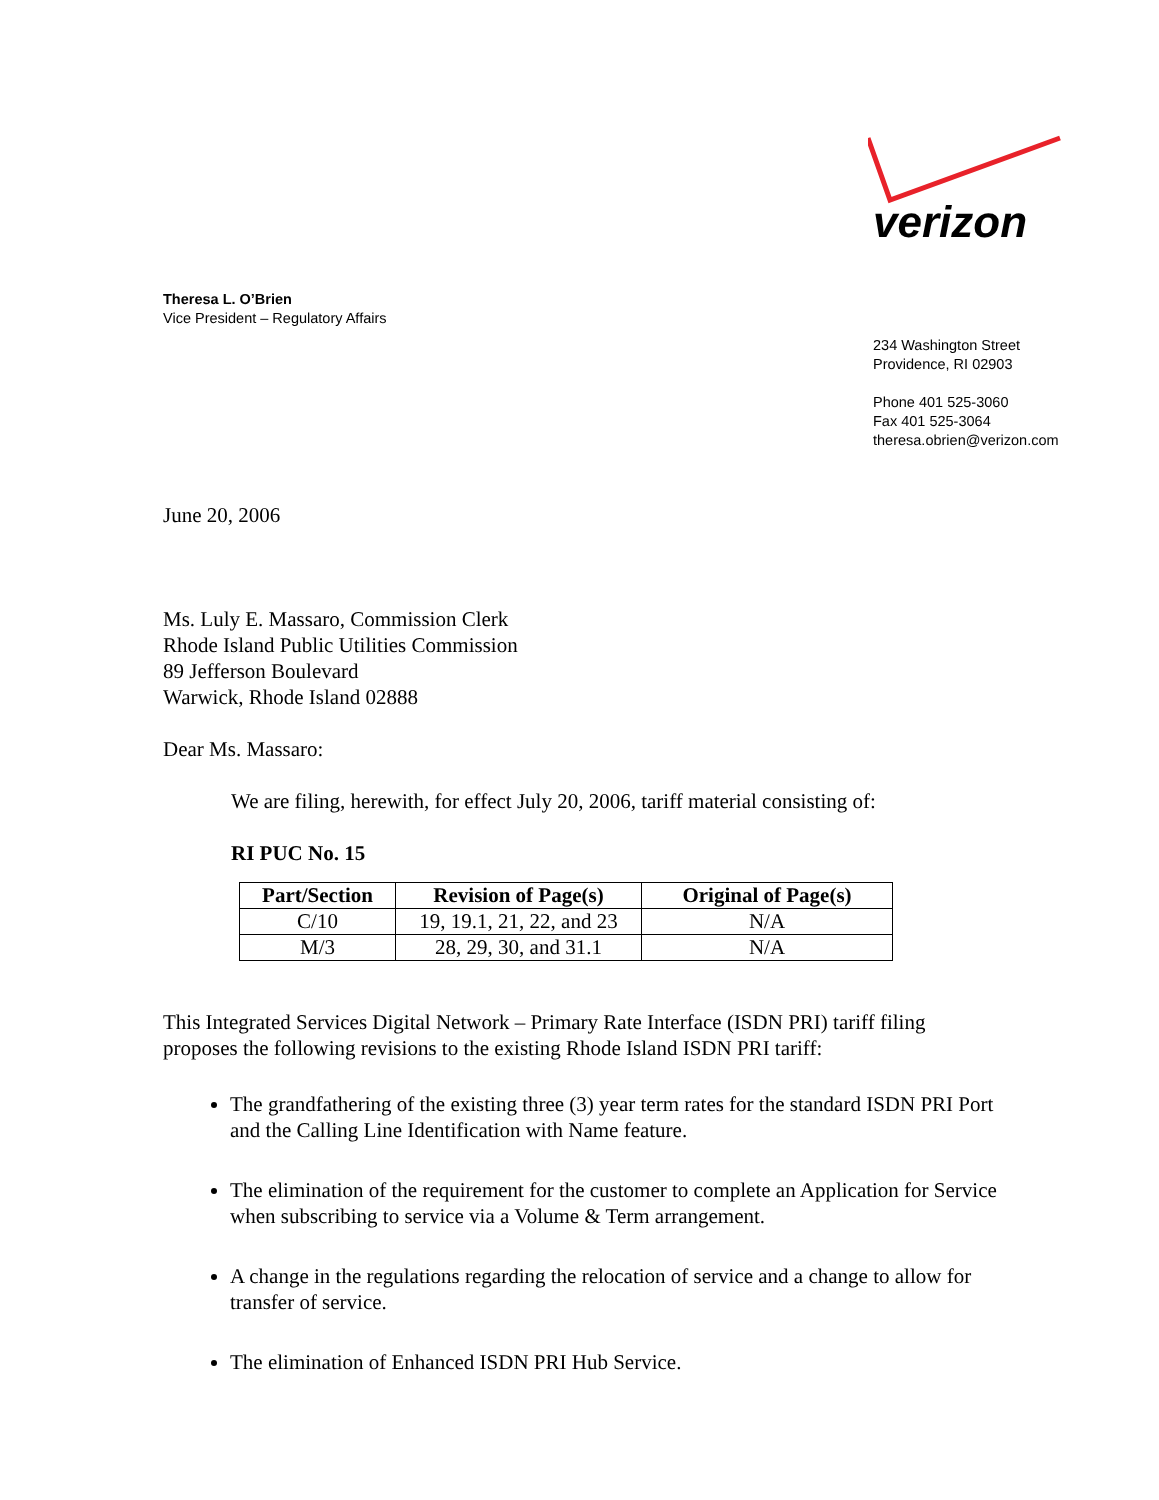verizon
Theresa L. O’Brien
Vice President – Regulatory Affairs
234 Washington Street
Providence, RI 02903
Phone 401 525-3060
Fax 401 525-3064
theresa.obrien@verizon.com
June 20, 2006
Ms. Luly E. Massaro, Commission Clerk
Rhode Island Public Utilities Commission
89 Jefferson Boulevard
Warwick, Rhode Island 02888
Dear Ms. Massaro:
We are filing, herewith, for effect July 20, 2006, tariff material consisting of:
RI PUC No. 15
| Part/Section | Revision of Page(s) | Original of Page(s) |
| --- | --- | --- |
| C/10 | 19, 19.1, 21, 22, and 23 | N/A |
| M/3 | 28, 29, 30, and 31.1 | N/A |
This Integrated Services Digital Network – Primary Rate Interface (ISDN PRI) tariff filing proposes the following revisions to the existing Rhode Island ISDN PRI tariff:
The grandfathering of the existing three (3) year term rates for the standard ISDN PRI Port and the Calling Line Identification with Name feature.
The elimination of the requirement for the customer to complete an Application for Service when subscribing to service via a Volume & Term arrangement.
A change in the regulations regarding the relocation of service and a change to allow for transfer of service.
The elimination of Enhanced ISDN PRI Hub Service.